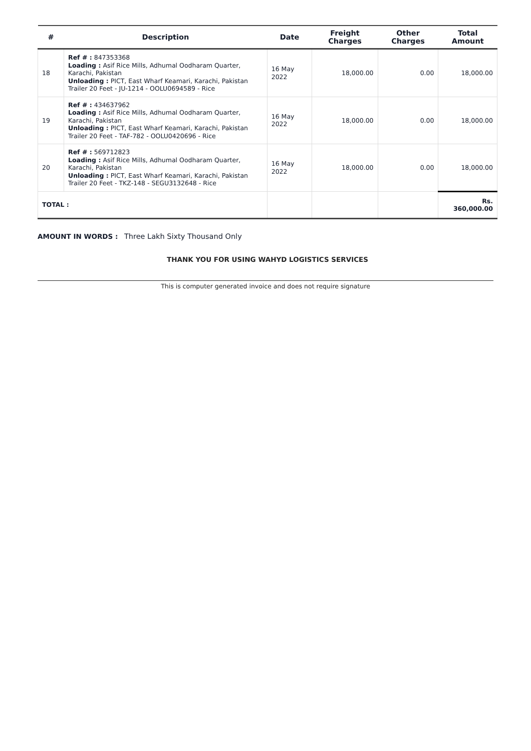| # | Description | Date | Freight Charges | Other Charges | Total Amount |
| --- | --- | --- | --- | --- | --- |
| 18 | Ref # : 847353368 Loading : Asif Rice Mills, Adhumal Oodharam Quarter, Karachi, Pakistan Unloading : PICT, East Wharf Keamari, Karachi, Pakistan Trailer 20 Feet - JU-1214 - OOLU0694589 - Rice | 16 May 2022 | 18,000.00 | 0.00 | 18,000.00 |
| 19 | Ref # : 434637962 Loading : Asif Rice Mills, Adhumal Oodharam Quarter, Karachi, Pakistan Unloading : PICT, East Wharf Keamari, Karachi, Pakistan Trailer 20 Feet - TAF-782 - OOLU0420696 - Rice | 16 May 2022 | 18,000.00 | 0.00 | 18,000.00 |
| 20 | Ref # : 569712823 Loading : Asif Rice Mills, Adhumal Oodharam Quarter, Karachi, Pakistan Unloading : PICT, East Wharf Keamari, Karachi, Pakistan Trailer 20 Feet - TKZ-148 - SEGU3132648 - Rice | 16 May 2022 | 18,000.00 | 0.00 | 18,000.00 |
| TOTAL : | | | | | Rs. 360,000.00 |
AMOUNT IN WORDS : Three Lakh Sixty Thousand Only
THANK YOU FOR USING WAHYD LOGISTICS SERVICES
This is computer generated invoice and does not require signature